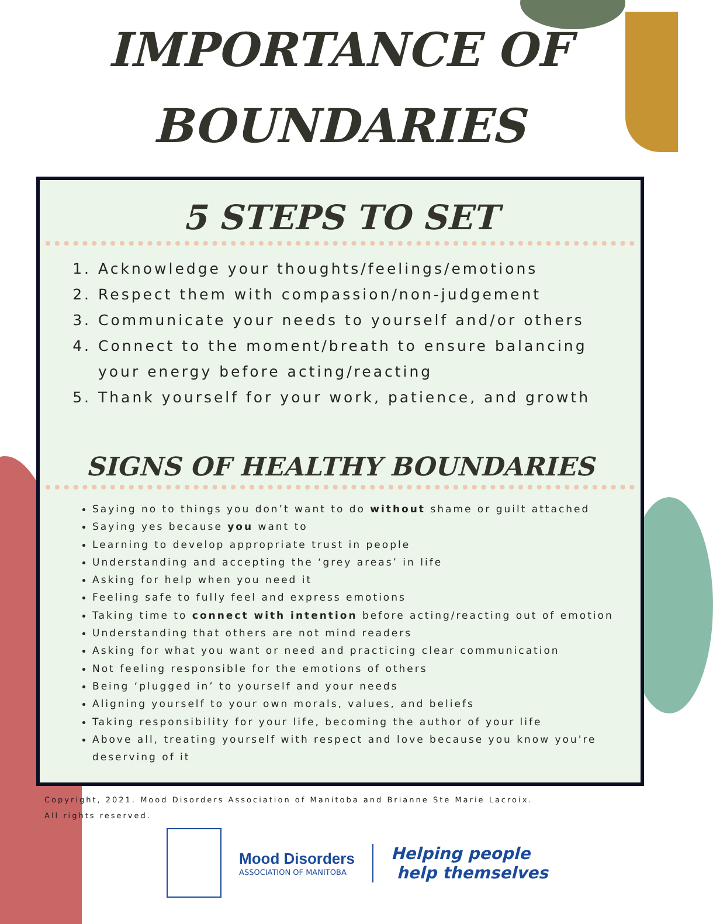IMPORTANCE OF
BOUNDARIES
5 STEPS TO SET
1. Acknowledge your thoughts/feelings/emotions
2. Respect them with compassion/non-judgement
3. Communicate your needs to yourself and/or others
4. Connect to the moment/breath to ensure balancing your energy before acting/reacting
5. Thank yourself for your work, patience, and growth
SIGNS OF HEALTHY BOUNDARIES
Saying no to things you don’t want to do without shame or guilt attached
Saying yes because you want to
Learning to develop appropriate trust in people
Understanding and accepting the ‘grey areas’ in life
Asking for help when you need it
Feeling safe to fully feel and express emotions
Taking time to connect with intention before acting/reacting out of emotion
Understanding that others are not mind readers
Asking for what you want or need and practicing clear communication
Not feeling responsible for the emotions of others
Being ‘plugged in’ to yourself and your needs
Aligning yourself to your own morals, values, and beliefs
Taking responsibility for your life, becoming the author of your life
Above all, treating yourself with respect and love because you know you're deserving of it
Copyright, 2021. Mood Disorders Association of Manitoba and Brianne Ste Marie Lacroix.
All rights reserved.
Mood Disorders
ASSOCIATION OF MANITOBA
Helping people
help themselves